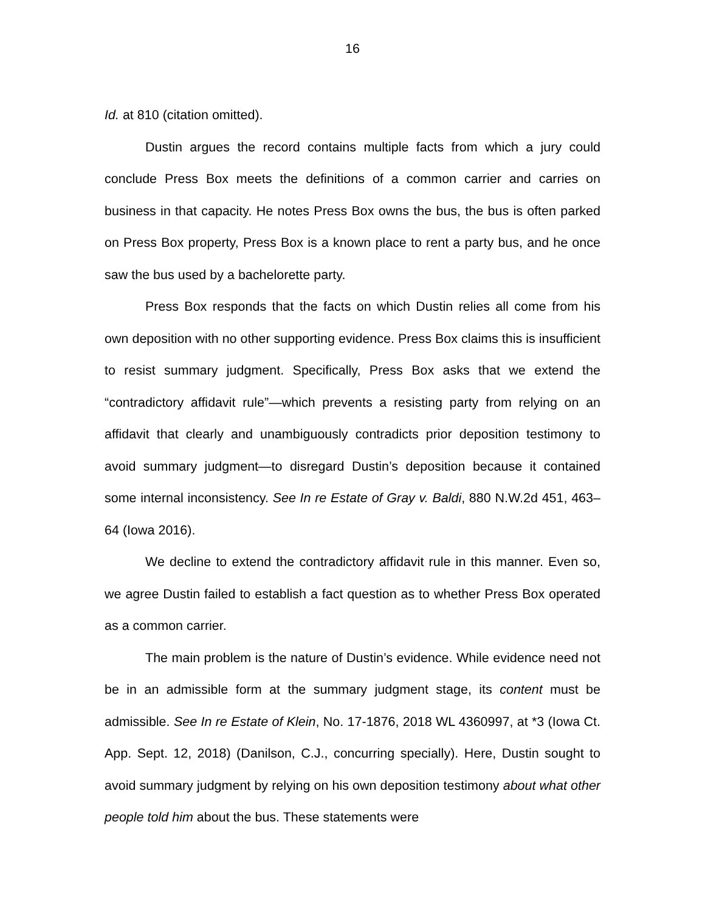16
Id. at 810 (citation omitted).
Dustin argues the record contains multiple facts from which a jury could conclude Press Box meets the definitions of a common carrier and carries on business in that capacity. He notes Press Box owns the bus, the bus is often parked on Press Box property, Press Box is a known place to rent a party bus, and he once saw the bus used by a bachelorette party.
Press Box responds that the facts on which Dustin relies all come from his own deposition with no other supporting evidence. Press Box claims this is insufficient to resist summary judgment. Specifically, Press Box asks that we extend the “contradictory affidavit rule”—which prevents a resisting party from relying on an affidavit that clearly and unambiguously contradicts prior deposition testimony to avoid summary judgment—to disregard Dustin’s deposition because it contained some internal inconsistency. See In re Estate of Gray v. Baldi, 880 N.W.2d 451, 463–64 (Iowa 2016).
We decline to extend the contradictory affidavit rule in this manner. Even so, we agree Dustin failed to establish a fact question as to whether Press Box operated as a common carrier.
The main problem is the nature of Dustin’s evidence. While evidence need not be in an admissible form at the summary judgment stage, its content must be admissible. See In re Estate of Klein, No. 17-1876, 2018 WL 4360997, at *3 (Iowa Ct. App. Sept. 12, 2018) (Danilson, C.J., concurring specially). Here, Dustin sought to avoid summary judgment by relying on his own deposition testimony about what other people told him about the bus. These statements were